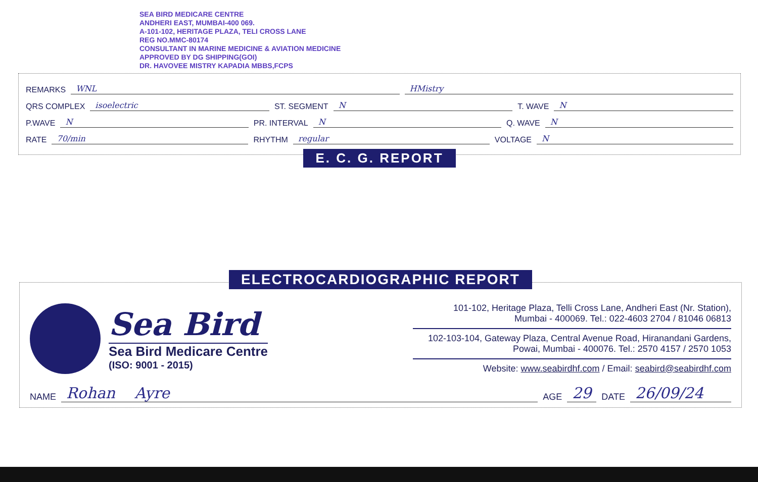SEA BIRD MEDICARE CENTRE
ANDHERI EAST, MUMBAI-400 069.
A-101-102, HERITAGE PLAZA, TELI CROSS LANE
REG NO.MMC-80174
CONSULTANT IN MARINE MEDICINE & AVIATION MEDICINE
APPROVED BY DG SHIPPING(GOI)
DR. HAVOVEE MISTRY KAPADIA MBBS,FCPS
REMARKS WNL HMistry
QRS COMPLEX isoelectric ST. SEGMENT N T. WAVE N
P.WAVE N PR. INTERVAL N Q. WAVE N
RATE 70/min RHYTHM regular VOLTAGE N
E. C. G. REPORT
ELECTROCARDIOGRAPHIC REPORT
Sea Bird
Sea Bird Medicare Centre
(ISO: 9001 - 2015)
101-102, Heritage Plaza, Telli Cross Lane, Andheri East (Nr. Station),
Mumbai - 400069. Tel.: 022-4603 2704 / 81046 06813
102-103-104, Gateway Plaza, Central Avenue Road, Hiranandani Gardens,
Powai, Mumbai - 400076. Tel.: 2570 4157 / 2570 1053
Website: www.seabirdhf.com / Email: seabird@seabirdhf.com
NAME Rohan Ayre AGE 29 DATE 26/09/24